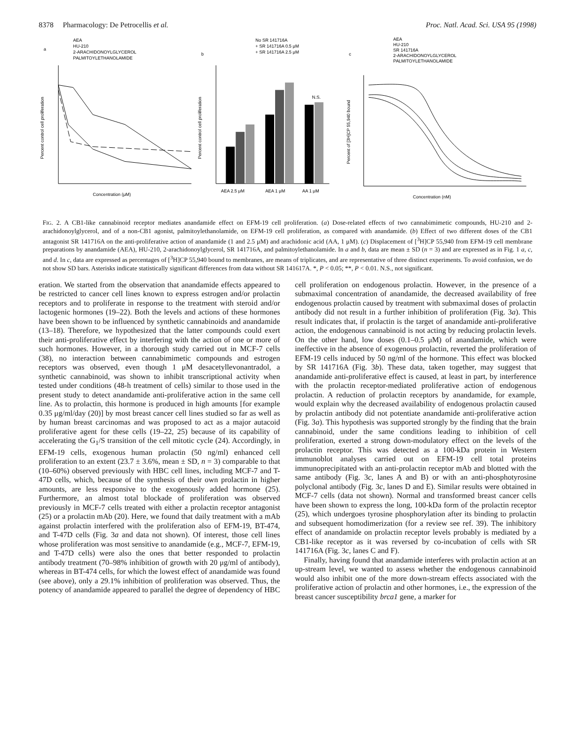8378 Pharmacology: De Petrocellis et al. Proc. Natl. Acad. Sci. USA 95 (1998)
AEA
HU-210
2-ARACHIDONOYLGLYCEROL
PALMITOYLETHANOLAMIDE
a
Percent control cell proliferation
Concentration (μM)
b
No SR 141716A
+ SR 141716A 0.5 μM
+ SR 141716A 2.5 μM
N.S.
Percent control cell proliferation
AEA 2.5 μM
AEA 1 μM
AA 1 μM
c
AEA
HU-210
SR 141716A
2-ARACHIDONOYLGLYCEROL
PALMITOYLETHANOLAMIDE
Percent of [3H]CP 55,940 bound
Concentration (nM)
FIG. 2. A CB1-like cannabinoid receptor mediates anandamide effect on EFM-19 cell proliferation. (a) Dose-related effects of two cannabimimetic compounds, HU-210 and 2-arachidonoylglycerol, and of a non-CB1 agonist, palmitoylethanolamide, on EFM-19 cell proliferation, as compared with anandamide. (b) Effect of two different doses of the CB1 antagonist SR 141716A on the anti-proliferative action of anandamide (1 and 2.5 μM) and arachidonic acid (AA, 1 μM). (c) Displacement of [<sup>3</sup>H]CP 55,940 from EFM-19 cell membrane preparations by anandamide (AEA), HU-210, 2-arachidonoylglycerol, SR 141716A, and palmitoylethanolamide. In a and b, data are mean ± SD (n = 3) and are expressed as in Fig. 1 a, c, and d. In c, data are expressed as percentages of [<sup>3</sup>H]CP 55,940 bound to membranes, are means of triplicates, and are representative of three distinct experiments. To avoid confusion, we do not show SD bars. Asterisks indicate statistically significant differences from data without SR 141617A. *, P < 0.05; **, P < 0.01. N.S., not significant.
eration. We started from the observation that anandamide effects appeared to be restricted to cancer cell lines known to express estrogen and/or prolactin receptors and to proliferate in response to the treatment with steroid and/or lactogenic hormones (19–22). Both the levels and actions of these hormones have been shown to be influenced by synthetic cannabinoids and anandamide (13–18). Therefore, we hypothesized that the latter compounds could exert their anti-proliferative effect by interfering with the action of one or more of such hormones. However, in a thorough study carried out in MCF-7 cells (38), no interaction between cannabimimetic compounds and estrogen receptors was observed, even though 1 μM desacetyllevonantradol, a synthetic cannabinoid, was shown to inhibit transcriptional activity when tested under conditions (48-h treatment of cells) similar to those used in the present study to detect anandamide anti-proliferative action in the same cell line. As to prolactin, this hormone is produced in high amounts [for example 0.35 μg/ml/day (20)] by most breast cancer cell lines studied so far as well as by human breast carcinomas and was proposed to act as a major autacoid proliferative agent for these cells (19–22, 25) because of its capability of accelerating the G<sub>1</sub>/S transition of the cell mitotic cycle (24). Accordingly, in EFM-19 cells, exogenous human prolactin (50 ng/ml) enhanced cell proliferation to an extent (23.7 ± 3.6%, mean ± SD, n = 3) comparable to that (10–60%) observed previously with HBC cell lines, including MCF-7 and T-47D cells, which, because of the synthesis of their own prolactin in higher amounts, are less responsive to the exogenously added hormone (25). Furthermore, an almost total blockade of proliferation was observed previously in MCF-7 cells treated with either a prolactin receptor antagonist (25) or a prolactin mAb (20). Here, we found that daily treatment with a mAb against prolactin interfered with the proliferation also of EFM-19, BT-474, and T-47D cells (Fig. 3a and data not shown). Of interest, those cell lines whose proliferation was most sensitive to anandamide (e.g., MCF-7, EFM-19, and T-47D cells) were also the ones that better responded to prolactin antibody treatment (70–98% inhibition of growth with 20 μg/ml of antibody), whereas in BT-474 cells, for which the lowest effect of anandamide was found (see above), only a 29.1% inhibition of proliferation was observed. Thus, the potency of anandamide appeared to parallel the degree of dependency of HBC cell proliferation on endogenous prolactin. However, in the presence of a submaximal concentration of anandamide, the decreased availability of free endogenous prolactin caused by treatment with submaximal doses of prolactin antibody did not result in a further inhibition of proliferation (Fig. 3a). This result indicates that, if prolactin is the target of anandamide anti-proliferative action, the endogenous cannabinoid is not acting by reducing prolactin levels. On the other hand, low doses (0.1–0.5 μM) of anandamide, which were ineffective in the absence of exogenous prolactin, reverted the proliferation of EFM-19 cells induced by 50 ng/ml of the hormone. This effect was blocked by SR 141716A (Fig. 3b). These data, taken together, may suggest that anandamide anti-proliferative effect is caused, at least in part, by interference with the prolactin receptor-mediated proliferative action of endogenous prolactin. A reduction of prolactin receptors by anandamide, for example, would explain why the decreased availability of endogenous prolactin caused by prolactin antibody did not potentiate anandamide anti-proliferative action (Fig. 3a). This hypothesis was supported strongly by the finding that the brain cannabinoid, under the same conditions leading to inhibition of cell proliferation, exerted a strong down-modulatory effect on the levels of the prolactin receptor. This was detected as a 100-kDa protein in Western immunoblot analyses carried out on EFM-19 cell total proteins immunoprecipitated with an anti-prolactin receptor mAb and blotted with the same antibody (Fig. 3c, lanes A and B) or with an anti-phosphotyrosine polyclonal antibody (Fig. 3c, lanes D and E). Similar results were obtained in MCF-7 cells (data not shown). Normal and transformed breast cancer cells have been shown to express the long, 100-kDa form of the prolactin receptor (25), which undergoes tyrosine phosphorylation after its binding to prolactin and subsequent homodimerization (for a review see ref. 39). The inhibitory effect of anandamide on prolactin receptor levels probably is mediated by a CB1-like receptor as it was reversed by co-incubation of cells with SR 141716A (Fig. 3c, lanes C and F).
Finally, having found that anandamide interferes with prolactin action at an up-stream level, we wanted to assess whether the endogenous cannabinoid would also inhibit one of the more down-stream effects associated with the proliferative action of prolactin and other hormones, i.e., the expression of the breast cancer susceptibility brca1 gene, a marker for